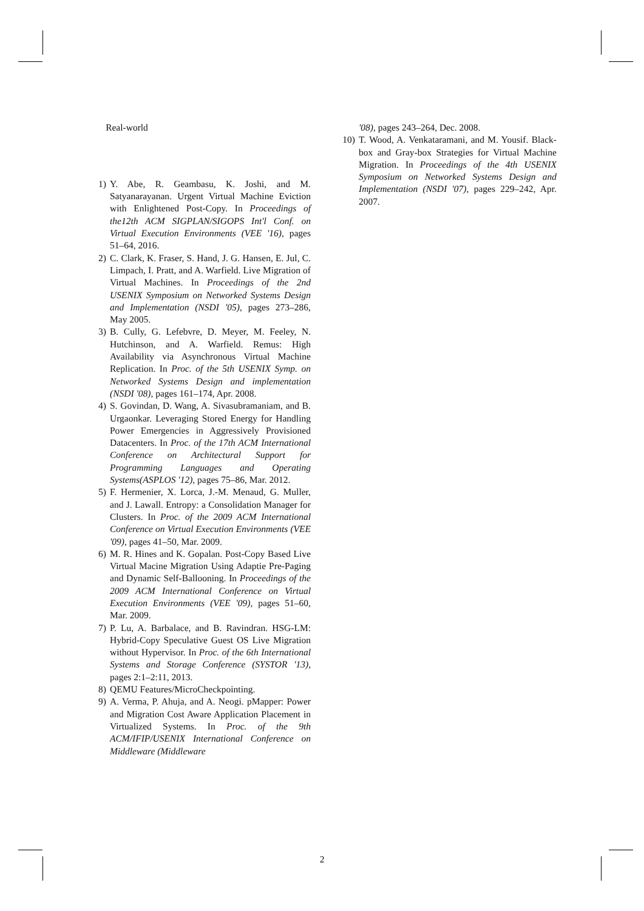Real-world
1) Y. Abe, R. Geambasu, K. Joshi, and M. Satyanarayanan. Urgent Virtual Machine Eviction with Enlightened Post-Copy. In Proceedings of the12th ACM SIGPLAN/SIGOPS Int'l Conf. on Virtual Execution Environments (VEE '16), pages 51–64, 2016.
2) C. Clark, K. Fraser, S. Hand, J. G. Hansen, E. Jul, C. Limpach, I. Pratt, and A. Warfield. Live Migration of Virtual Machines. In Proceedings of the 2nd USENIX Symposium on Networked Systems Design and Implementation (NSDI '05), pages 273–286, May 2005.
3) B. Cully, G. Lefebvre, D. Meyer, M. Feeley, N. Hutchinson, and A. Warfield. Remus: High Availability via Asynchronous Virtual Machine Replication. In Proc. of the 5th USENIX Symp. on Networked Systems Design and implementation (NSDI '08), pages 161–174, Apr. 2008.
4) S. Govindan, D. Wang, A. Sivasubramaniam, and B. Urgaonkar. Leveraging Stored Energy for Handling Power Emergencies in Aggressively Provisioned Datacenters. In Proc. of the 17th ACM International Conference on Architectural Support for Programming Languages and Operating Systems(ASPLOS '12), pages 75–86, Mar. 2012.
5) F. Hermenier, X. Lorca, J.-M. Menaud, G. Muller, and J. Lawall. Entropy: a Consolidation Manager for Clusters. In Proc. of the 2009 ACM International Conference on Virtual Execution Environments (VEE '09), pages 41–50, Mar. 2009.
6) M. R. Hines and K. Gopalan. Post-Copy Based Live Virtual Macine Migration Using Adaptie Pre-Paging and Dynamic Self-Ballooning. In Proceedings of the 2009 ACM International Conference on Virtual Execution Environments (VEE '09), pages 51–60, Mar. 2009.
7) P. Lu, A. Barbalace, and B. Ravindran. HSG-LM: Hybrid-Copy Speculative Guest OS Live Migration without Hypervisor. In Proc. of the 6th International Systems and Storage Conference (SYSTOR '13), pages 2:1–2:11, 2013.
8) QEMU Features/MicroCheckpointing.
9) A. Verma, P. Ahuja, and A. Neogi. pMapper: Power and Migration Cost Aware Application Placement in Virtualized Systems. In Proc. of the 9th ACM/IFIP/USENIX International Conference on Middleware (Middleware
'08), pages 243–264, Dec. 2008.
10) T. Wood, A. Venkataramani, and M. Yousif. Black-box and Gray-box Strategies for Virtual Machine Migration. In Proceedings of the 4th USENIX Symposium on Networked Systems Design and Implementation (NSDI '07), pages 229–242, Apr. 2007.
2